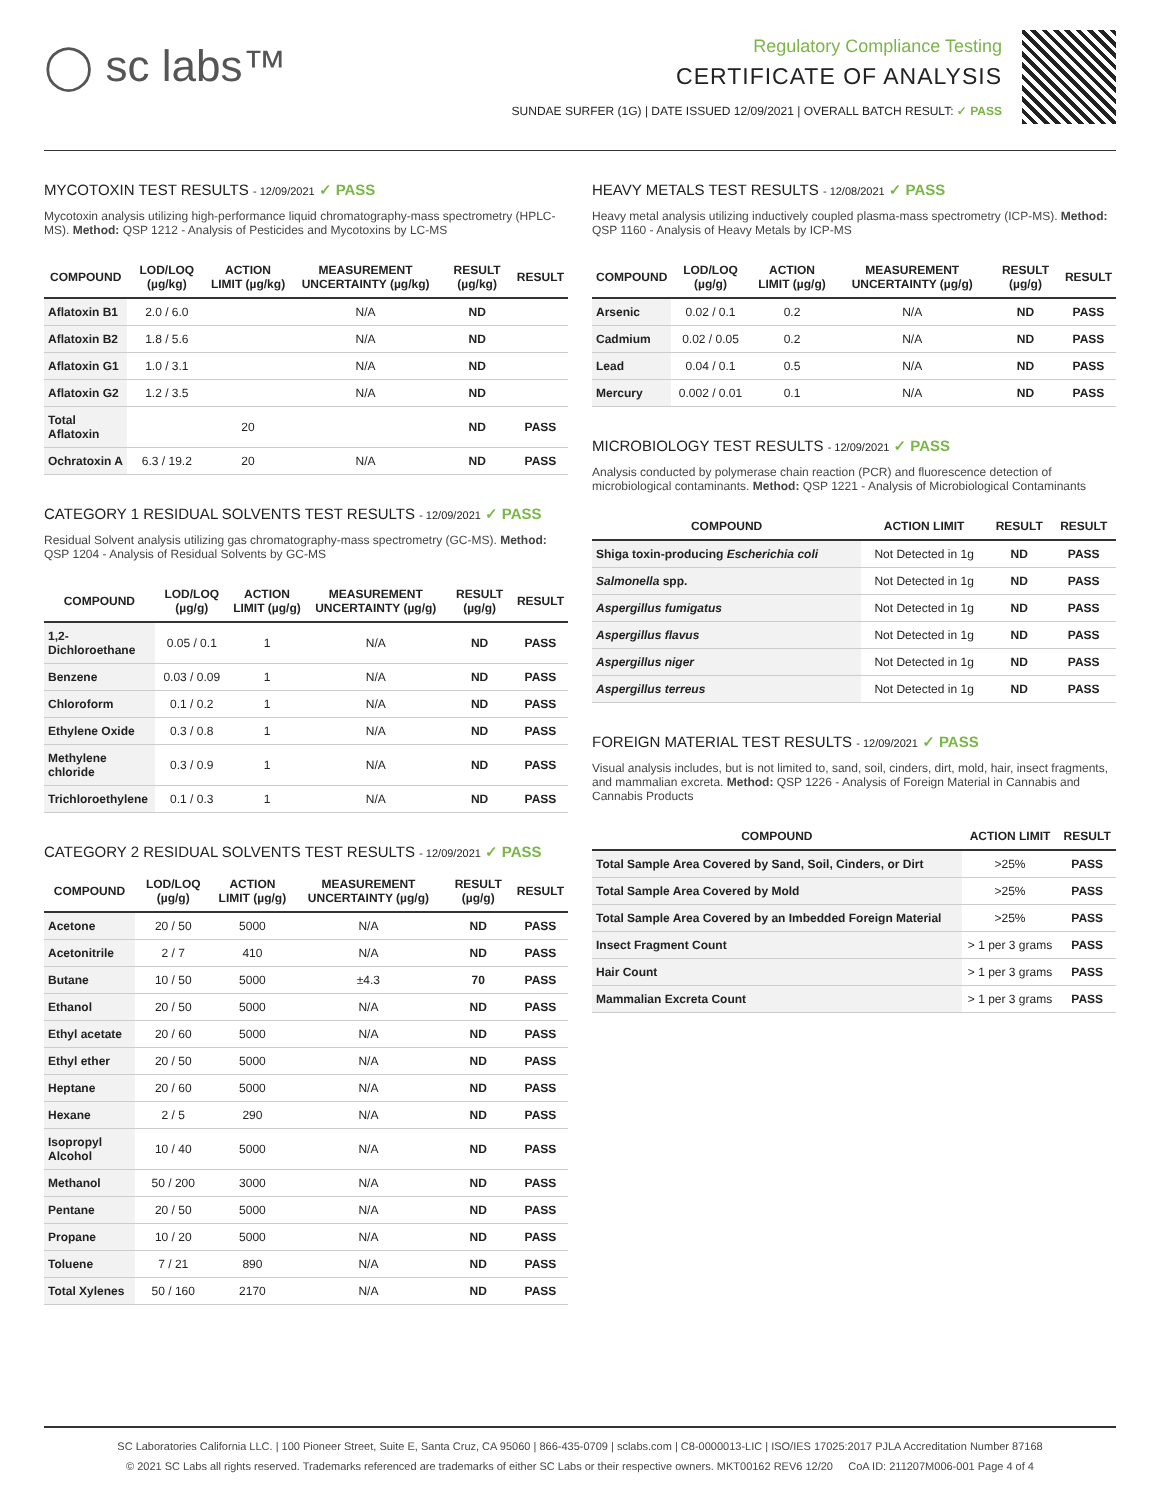◯ sc labs™
Regulatory Compliance Testing
CERTIFICATE OF ANALYSIS
SUNDAE SURFER (1G) | DATE ISSUED 12/09/2021 | OVERALL BATCH RESULT: ✓ PASS
MYCOTOXIN TEST RESULTS - 12/09/2021 ✓ PASS
Mycotoxin analysis utilizing high-performance liquid chromatography-mass spectrometry (HPLC-MS). Method: QSP 1212 - Analysis of Pesticides and Mycotoxins by LC-MS
| COMPOUND | LOD/LOQ (µg/kg) | ACTION LIMIT (µg/kg) | MEASUREMENT UNCERTAINTY (µg/kg) | RESULT (µg/kg) | RESULT |
| --- | --- | --- | --- | --- | --- |
| Aflatoxin B1 | 2.0 / 6.0 | | N/A | ND | |
| Aflatoxin B2 | 1.8 / 5.6 | | N/A | ND | |
| Aflatoxin G1 | 1.0 / 3.1 | | N/A | ND | |
| Aflatoxin G2 | 1.2 / 3.5 | | N/A | ND | |
| Total Aflatoxin | | 20 | | ND | PASS |
| Ochratoxin A | 6.3 / 19.2 | 20 | N/A | ND | PASS |
CATEGORY 1 RESIDUAL SOLVENTS TEST RESULTS - 12/09/2021 ✓ PASS
Residual Solvent analysis utilizing gas chromatography-mass spectrometry (GC-MS). Method: QSP 1204 - Analysis of Residual Solvents by GC-MS
| COMPOUND | LOD/LOQ (µg/g) | ACTION LIMIT (µg/g) | MEASUREMENT UNCERTAINTY (µg/g) | RESULT (µg/g) | RESULT |
| --- | --- | --- | --- | --- | --- |
| 1,2-Dichloroethane | 0.05 / 0.1 | 1 | N/A | ND | PASS |
| Benzene | 0.03 / 0.09 | 1 | N/A | ND | PASS |
| Chloroform | 0.1 / 0.2 | 1 | N/A | ND | PASS |
| Ethylene Oxide | 0.3 / 0.8 | 1 | N/A | ND | PASS |
| Methylene chloride | 0.3 / 0.9 | 1 | N/A | ND | PASS |
| Trichloroethylene | 0.1 / 0.3 | 1 | N/A | ND | PASS |
CATEGORY 2 RESIDUAL SOLVENTS TEST RESULTS - 12/09/2021 ✓ PASS
| COMPOUND | LOD/LOQ (µg/g) | ACTION LIMIT (µg/g) | MEASUREMENT UNCERTAINTY (µg/g) | RESULT (µg/g) | RESULT |
| --- | --- | --- | --- | --- | --- |
| Acetone | 20 / 50 | 5000 | N/A | ND | PASS |
| Acetonitrile | 2 / 7 | 410 | N/A | ND | PASS |
| Butane | 10 / 50 | 5000 | ±4.3 | 70 | PASS |
| Ethanol | 20 / 50 | 5000 | N/A | ND | PASS |
| Ethyl acetate | 20 / 60 | 5000 | N/A | ND | PASS |
| Ethyl ether | 20 / 50 | 5000 | N/A | ND | PASS |
| Heptane | 20 / 60 | 5000 | N/A | ND | PASS |
| Hexane | 2 / 5 | 290 | N/A | ND | PASS |
| Isopropyl Alcohol | 10 / 40 | 5000 | N/A | ND | PASS |
| Methanol | 50 / 200 | 3000 | N/A | ND | PASS |
| Pentane | 20 / 50 | 5000 | N/A | ND | PASS |
| Propane | 10 / 20 | 5000 | N/A | ND | PASS |
| Toluene | 7 / 21 | 890 | N/A | ND | PASS |
| Total Xylenes | 50 / 160 | 2170 | N/A | ND | PASS |
HEAVY METALS TEST RESULTS - 12/08/2021 ✓ PASS
Heavy metal analysis utilizing inductively coupled plasma-mass spectrometry (ICP-MS). Method: QSP 1160 - Analysis of Heavy Metals by ICP-MS
| COMPOUND | LOD/LOQ (µg/g) | ACTION LIMIT (µg/g) | MEASUREMENT UNCERTAINTY (µg/g) | RESULT (µg/g) | RESULT |
| --- | --- | --- | --- | --- | --- |
| Arsenic | 0.02 / 0.1 | 0.2 | N/A | ND | PASS |
| Cadmium | 0.02 / 0.05 | 0.2 | N/A | ND | PASS |
| Lead | 0.04 / 0.1 | 0.5 | N/A | ND | PASS |
| Mercury | 0.002 / 0.01 | 0.1 | N/A | ND | PASS |
MICROBIOLOGY TEST RESULTS - 12/09/2021 ✓ PASS
Analysis conducted by polymerase chain reaction (PCR) and fluorescence detection of microbiological contaminants. Method: QSP 1221 - Analysis of Microbiological Contaminants
| COMPOUND | ACTION LIMIT | RESULT | RESULT |
| --- | --- | --- | --- |
| Shiga toxin-producing Escherichia coli | Not Detected in 1g | ND | PASS |
| Salmonella spp. | Not Detected in 1g | ND | PASS |
| Aspergillus fumigatus | Not Detected in 1g | ND | PASS |
| Aspergillus flavus | Not Detected in 1g | ND | PASS |
| Aspergillus niger | Not Detected in 1g | ND | PASS |
| Aspergillus terreus | Not Detected in 1g | ND | PASS |
FOREIGN MATERIAL TEST RESULTS - 12/09/2021 ✓ PASS
Visual analysis includes, but is not limited to, sand, soil, cinders, dirt, mold, hair, insect fragments, and mammalian excreta. Method: QSP 1226 - Analysis of Foreign Material in Cannabis and Cannabis Products
| COMPOUND | ACTION LIMIT | RESULT |
| --- | --- | --- |
| Total Sample Area Covered by Sand, Soil, Cinders, or Dirt | >25% | PASS |
| Total Sample Area Covered by Mold | >25% | PASS |
| Total Sample Area Covered by an Imbedded Foreign Material | >25% | PASS |
| Insect Fragment Count | > 1 per 3 grams | PASS |
| Hair Count | > 1 per 3 grams | PASS |
| Mammalian Excreta Count | > 1 per 3 grams | PASS |
SC Laboratories California LLC. | 100 Pioneer Street, Suite E, Santa Cruz, CA 95060 | 866-435-0709 | sclabs.com | C8-0000013-LIC | ISO/IES 17025:2017 PJLA Accreditation Number 87168
© 2021 SC Labs all rights reserved. Trademarks referenced are trademarks of either SC Labs or their respective owners. MKT00162 REV6 12/20 CoA ID: 211207M006-001 Page 4 of 4